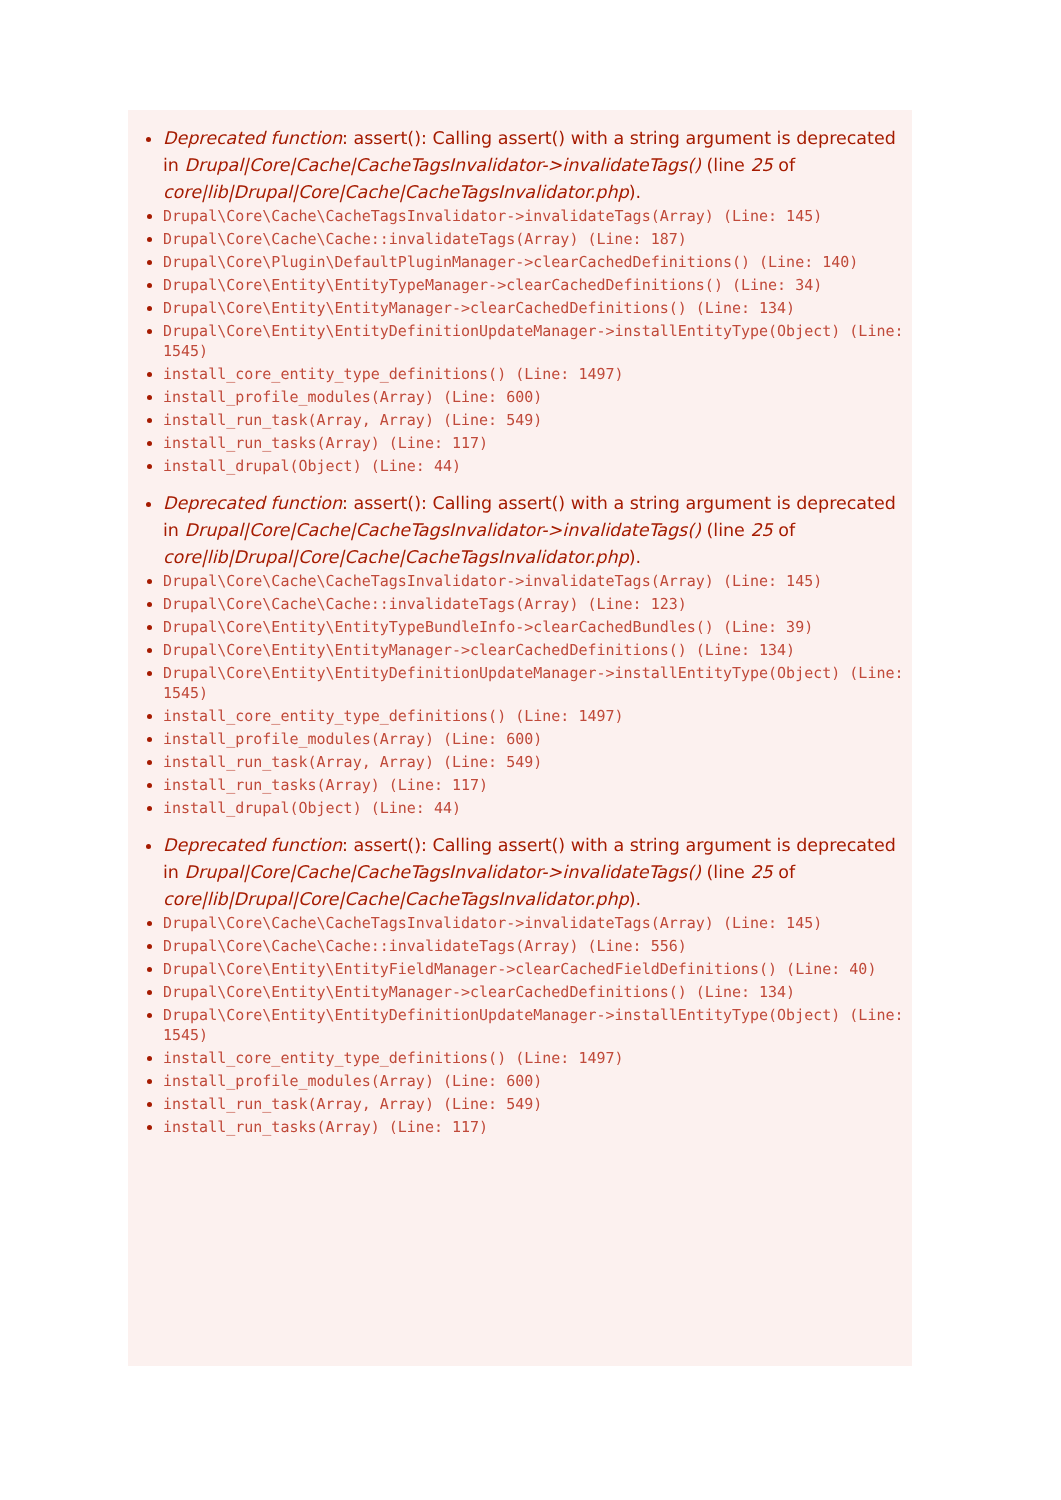Deprecated function: assert(): Calling assert() with a string argument is deprecated in Drupal|Core|Cache|CacheTagsInvalidator->invalidateTags() (line 25 of core|lib|Drupal|Core|Cache|CacheTagsInvalidator.php).
Drupal\Core\Cache\CacheTagsInvalidator->invalidateTags(Array) (Line: 145)
Drupal\Core\Cache\Cache::invalidateTags(Array) (Line: 187)
Drupal\Core\Plugin\DefaultPluginManager->clearCachedDefinitions() (Line: 140)
Drupal\Core\Entity\EntityTypeManager->clearCachedDefinitions() (Line: 34)
Drupal\Core\Entity\EntityManager->clearCachedDefinitions() (Line: 134)
Drupal\Core\Entity\EntityDefinitionUpdateManager->installEntityType(Object) (Line: 1545)
install_core_entity_type_definitions() (Line: 1497)
install_profile_modules(Array) (Line: 600)
install_run_task(Array, Array) (Line: 549)
install_run_tasks(Array) (Line: 117)
install_drupal(Object) (Line: 44)
Deprecated function: assert(): Calling assert() with a string argument is deprecated in Drupal|Core|Cache|CacheTagsInvalidator->invalidateTags() (line 25 of core|lib|Drupal|Core|Cache|CacheTagsInvalidator.php).
Drupal\Core\Cache\CacheTagsInvalidator->invalidateTags(Array) (Line: 145)
Drupal\Core\Cache\Cache::invalidateTags(Array) (Line: 123)
Drupal\Core\Entity\EntityTypeBundleInfo->clearCachedBundles() (Line: 39)
Drupal\Core\Entity\EntityManager->clearCachedDefinitions() (Line: 134)
Drupal\Core\Entity\EntityDefinitionUpdateManager->installEntityType(Object) (Line: 1545)
install_core_entity_type_definitions() (Line: 1497)
install_profile_modules(Array) (Line: 600)
install_run_task(Array, Array) (Line: 549)
install_run_tasks(Array) (Line: 117)
install_drupal(Object) (Line: 44)
Deprecated function: assert(): Calling assert() with a string argument is deprecated in Drupal|Core|Cache|CacheTagsInvalidator->invalidateTags() (line 25 of core|lib|Drupal|Core|Cache|CacheTagsInvalidator.php).
Drupal\Core\Cache\CacheTagsInvalidator->invalidateTags(Array) (Line: 145)
Drupal\Core\Cache\Cache::invalidateTags(Array) (Line: 556)
Drupal\Core\Entity\EntityFieldManager->clearCachedFieldDefinitions() (Line: 40)
Drupal\Core\Entity\EntityManager->clearCachedDefinitions() (Line: 134)
Drupal\Core\Entity\EntityDefinitionUpdateManager->installEntityType(Object) (Line: 1545)
install_core_entity_type_definitions() (Line: 1497)
install_profile_modules(Array) (Line: 600)
install_run_task(Array, Array) (Line: 549)
install_run_tasks(Array) (Line: 117)